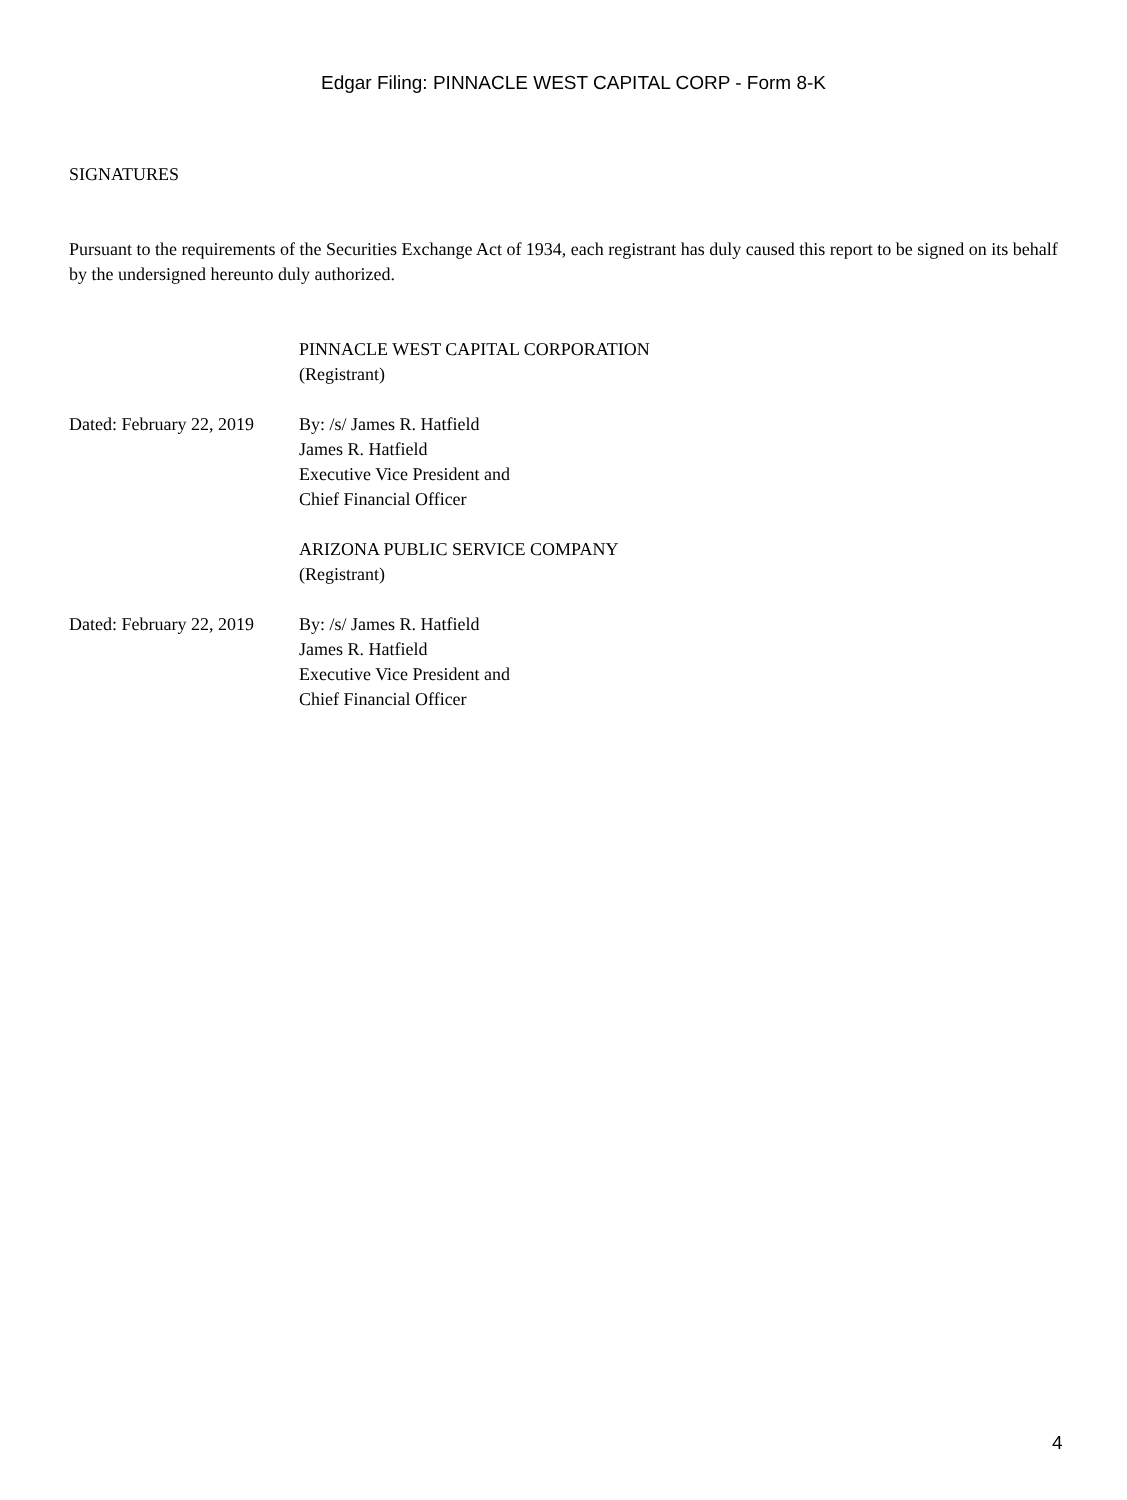Edgar Filing: PINNACLE WEST CAPITAL CORP - Form 8-K
SIGNATURES
Pursuant to the requirements of the Securities Exchange Act of 1934, each registrant has duly caused this report to be signed on its behalf by the undersigned hereunto duly authorized.
| | PINNACLE WEST CAPITAL CORPORATION (Registrant) |
| Dated: February 22, 2019 | By: /s/ James R. Hatfield James R. Hatfield Executive Vice President and Chief Financial Officer |
| | ARIZONA PUBLIC SERVICE COMPANY (Registrant) |
| Dated: February 22, 2019 | By: /s/ James R. Hatfield James R. Hatfield Executive Vice President and Chief Financial Officer |
4